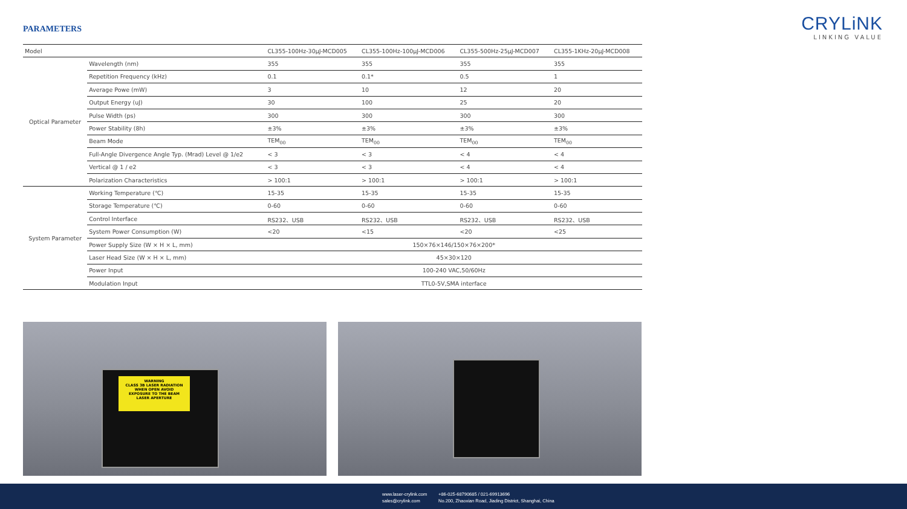PARAMETERS
CRYLiNK
LINKING VALUE
| Model | | CL355-100Hz-30μJ-MCD005 | CL355-100Hz-100μJ-MCD006 | CL355-500Hz-25μJ-MCD007 | CL355-1KHz-20μJ-MCD008 |
| --- | --- | --- | --- | --- | --- |
| Optical Parameter | Wavelength (nm) | 355 | 355 | 355 | 355 |
| | Repetition Frequency (kHz) | 0.1 | 0.1* | 0.5 | 1 |
| | Average Powe (mW) | 3 | 10 | 12 | 20 |
| | Output Energy (uJ) | 30 | 100 | 25 | 20 |
| | Pulse Width (ps) | 300 | 300 | 300 | 300 |
| | Power Stability (8h) | ±3% | ±3% | ±3% | ±3% |
| | Beam Mode | TEM<sub>00</sub> | TEM<sub>00</sub> | TEM<sub>00</sub> | TEM<sub>00</sub> |
| | Full-Angle Divergence Angle Typ. (Mrad) Level @ 1/e2 | < 3 | < 3 | < 4 | < 4 |
| | Vertical @ 1 / e2 | < 3 | < 3 | < 4 | < 4 |
| | Polarization Characteristics | > 100:1 | > 100:1 | > 100:1 | > 100:1 |
| System Parameter | Working Temperature (℃) | 15-35 | 15-35 | 15-35 | 15-35 |
| | Storage Temperature (℃) | 0-60 | 0-60 | 0-60 | 0-60 |
| | Control Interface | RS232、USB | RS232、USB | RS232、USB | RS232、USB |
| | System Power Consumption (W) | <20 | <15 | <20 | <25 |
| | Power Supply Size (W × H × L, mm) | 150×76×146/150×76×200* | | | |
| | Laser Head Size (W × H × L, mm) | 45×30×120 | | | |
| | Power Input | 100-240 VAC,50/60Hz | | | |
| | Modulation Input | TTL0-5V,SMA interface | | | |
WARNING
CLASS 3B LASER RADIATION
WHEN OPEN AVOID
EXPOSURE TO THE BEAM
LASER APERTURE
www.laser-crylink.com
sales@crylink.com
+86-025-68790685 / 021-69913696
No.200, Zhaoxian Road, Jiading District, Shanghai, China